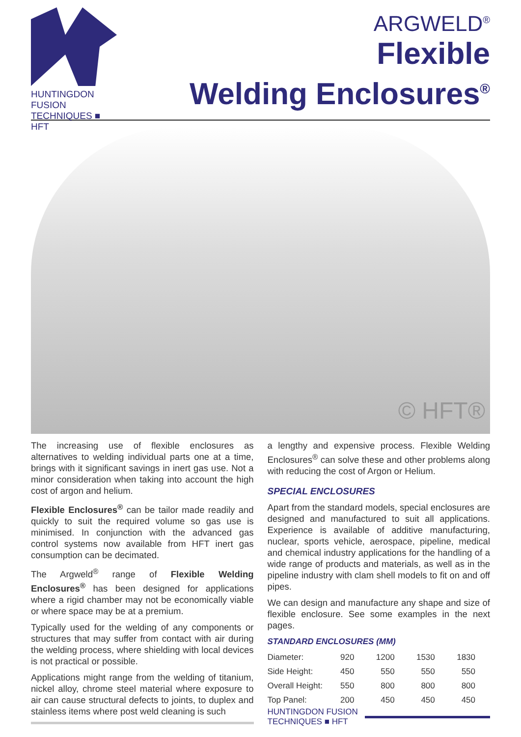HUNTINGDON FUSION
TECHNIQUES ■ HFT
ARGWELD<sup>®</sup>
Flexible
Welding Enclosures<sup>®</sup>
© HFT®
The increasing use of flexible enclosures as alternatives to welding individual parts one at a time, brings with it significant savings in inert gas use. Not a minor consideration when taking into account the high cost of argon and helium.
Flexible Enclosures<sup>®</sup> can be tailor made readily and quickly to suit the required volume so gas use is minimised. In conjunction with the advanced gas control systems now available from HFT inert gas consumption can be decimated.
The Argweld<sup>®</sup> range of Flexible Welding Enclosures<sup>®</sup> has been designed for applications where a rigid chamber may not be economically viable or where space may be at a premium.
Typically used for the welding of any components or structures that may suffer from contact with air during the welding process, where shielding with local devices is not practical or possible.
Applications might range from the welding of titanium, nickel alloy, chrome steel material where exposure to air can cause structural defects to joints, to duplex and stainless items where post weld cleaning is such
a lengthy and expensive process. Flexible Welding Enclosures<sup>®</sup> can solve these and other problems along with reducing the cost of Argon or Helium.
SPECIAL ENCLOSURES
Apart from the standard models, special enclosures are designed and manufactured to suit all applications. Experience is available of additive manufacturing, nuclear, sports vehicle, aerospace, pipeline, medical and chemical industry applications for the handling of a wide range of products and materials, as well as in the pipeline industry with clam shell models to fit on and off pipes.
We can design and manufacture any shape and size of flexible enclosure. See some examples in the next pages.
STANDARD ENCLOSURES (MM)
| Diameter: | 920 | 1200 | 1530 | 1830 |
| Side Height: | 450 | 550 | 550 | 550 |
| Overall Height: | 550 | 800 | 800 | 800 |
| Top Panel: | 200 | 450 | 450 | 450 |
HUNTINGDON FUSION
TECHNIQUES ■ HFT